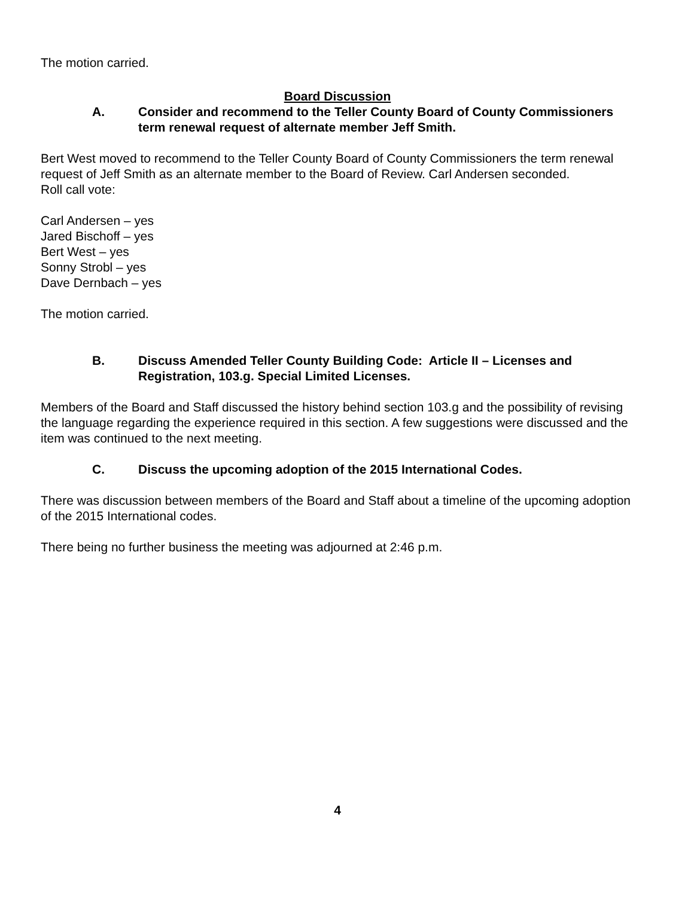The motion carried.
Board Discussion
A. Consider and recommend to the Teller County Board of County Commissioners term renewal request of alternate member Jeff Smith.
Bert West moved to recommend to the Teller County Board of County Commissioners the term renewal request of Jeff Smith as an alternate member to the Board of Review. Carl Andersen seconded.
Roll call vote:
Carl Andersen – yes
Jared Bischoff – yes
Bert West – yes
Sonny Strobl – yes
Dave Dernbach – yes
The motion carried.
B. Discuss Amended Teller County Building Code: Article II – Licenses and Registration, 103.g. Special Limited Licenses.
Members of the Board and Staff discussed the history behind section 103.g and the possibility of revising the language regarding the experience required in this section. A few suggestions were discussed and the item was continued to the next meeting.
C. Discuss the upcoming adoption of the 2015 International Codes.
There was discussion between members of the Board and Staff about a timeline of the upcoming adoption of the 2015 International codes.
There being no further business the meeting was adjourned at 2:46 p.m.
4